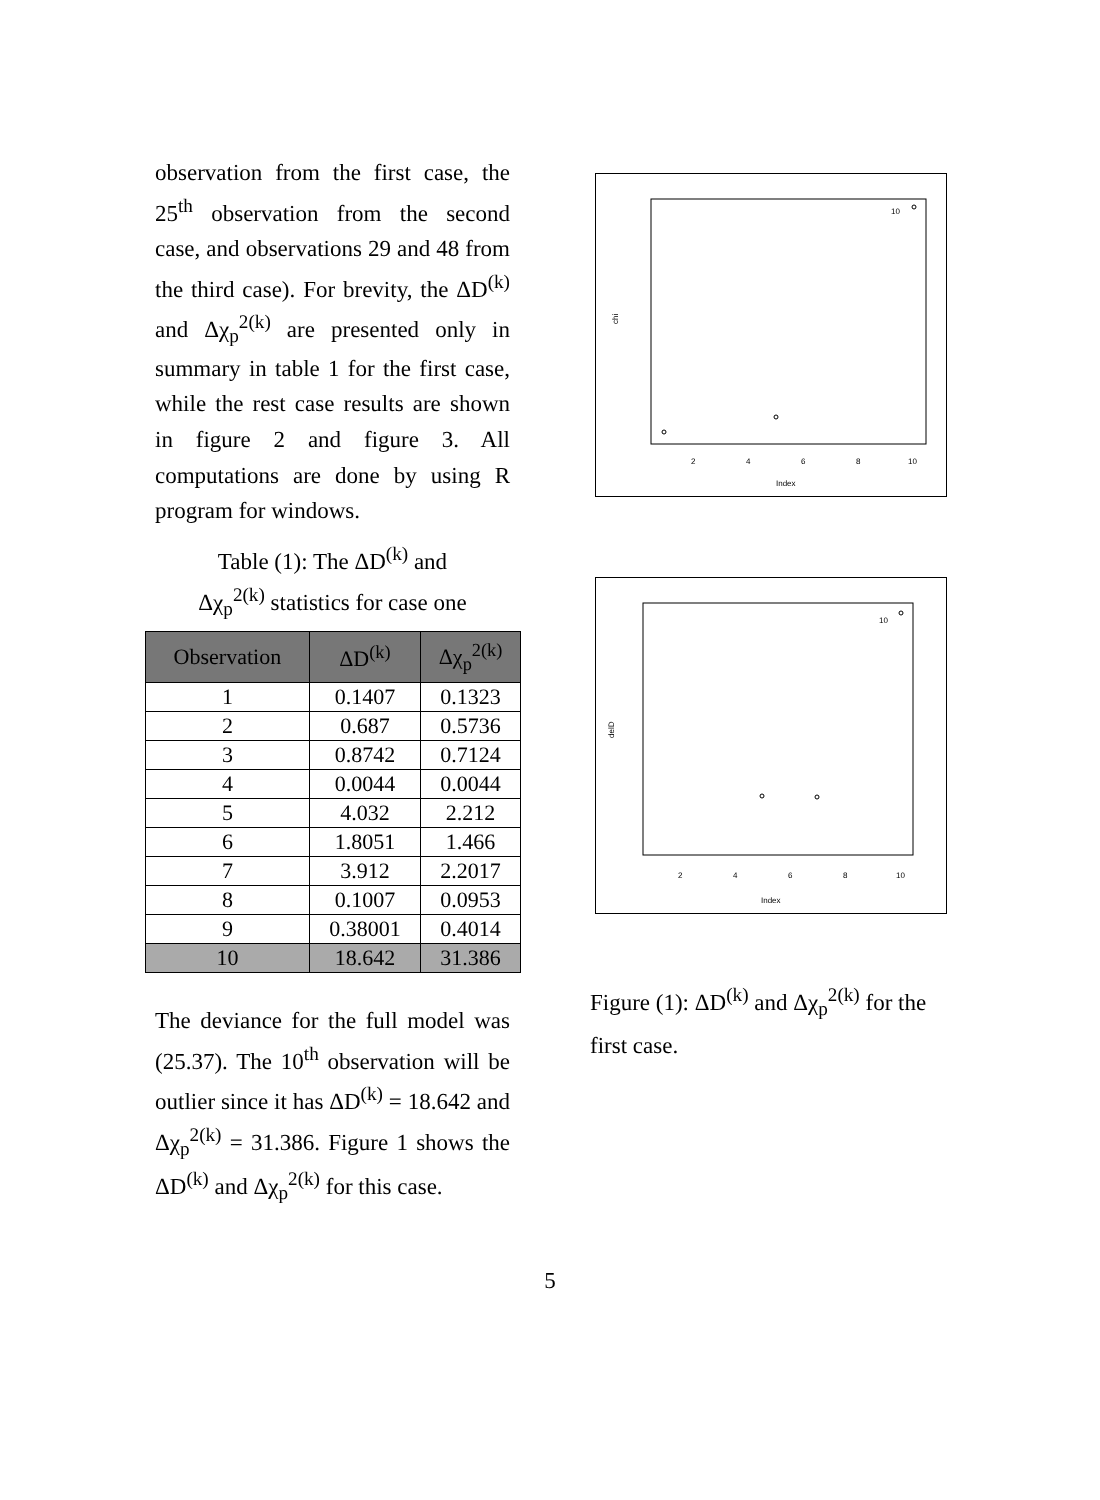observation from the first case, the 25<sup>th</sup> observation from the second case, and observations 29 and 48 from the third case). For brevity, the ΔD<sup>(k)</sup> and Δχ<sub>p</sub><sup>2(k)</sup> are presented only in summary in table 1 for the first case, while the rest case results are shown in figure 2 and figure 3. All computations are done by using R program for windows.
Table (1): The ΔD<sup>(k)</sup> and
Δχ<sub>p</sub><sup>2(k)</sup> statistics for case one
| Observation | ΔD<sup>(k)</sup> | Δχ<sub>p</sub><sup>2(k)</sup> |
| --- | --- | --- |
| 1 | 0.1407 | 0.1323 |
| 2 | 0.687 | 0.5736 |
| 3 | 0.8742 | 0.7124 |
| 4 | 0.0044 | 0.0044 |
| 5 | 4.032 | 2.212 |
| 6 | 1.8051 | 1.466 |
| 7 | 3.912 | 2.2017 |
| 8 | 0.1007 | 0.0953 |
| 9 | 0.38001 | 0.4014 |
| 10 | 18.642 | 31.386 |
The deviance for the full model was (25.37). The 10<sup>th</sup> observation will be outlier since it has ΔD<sup>(k)</sup> = 18.642 and Δχ<sub>p</sub><sup>2(k)</sup> = 31.386. Figure 1 shows the ΔD<sup>(k)</sup> and Δχ<sub>p</sub><sup>2(k)</sup> for this case.
Index
2
4
6
8
10
chi
10
Index
2
4
6
8
10
delD
10
Figure (1): ΔD<sup>(k)</sup> and Δχ<sub>p</sub><sup>2(k)</sup> for the first case.
5